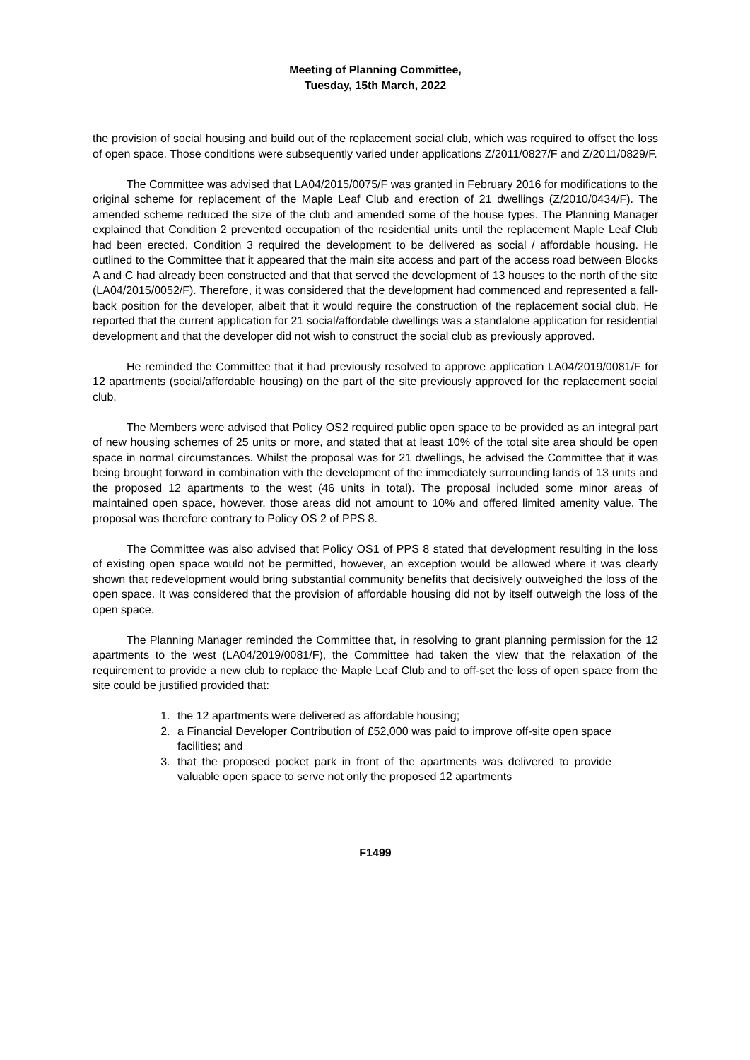Meeting of Planning Committee,
Tuesday, 15th March, 2022
the provision of social housing and build out of the replacement social club, which was required to offset the loss of open space. Those conditions were subsequently varied under applications Z/2011/0827/F and Z/2011/0829/F.
The Committee was advised that LA04/2015/0075/F was granted in February 2016 for modifications to the original scheme for replacement of the Maple Leaf Club and erection of 21 dwellings (Z/2010/0434/F). The amended scheme reduced the size of the club and amended some of the house types. The Planning Manager explained that Condition 2 prevented occupation of the residential units until the replacement Maple Leaf Club had been erected. Condition 3 required the development to be delivered as social / affordable housing. He outlined to the Committee that it appeared that the main site access and part of the access road between Blocks A and C had already been constructed and that that served the development of 13 houses to the north of the site (LA04/2015/0052/F). Therefore, it was considered that the development had commenced and represented a fall-back position for the developer, albeit that it would require the construction of the replacement social club. He reported that the current application for 21 social/affordable dwellings was a standalone application for residential development and that the developer did not wish to construct the social club as previously approved.
He reminded the Committee that it had previously resolved to approve application LA04/2019/0081/F for 12 apartments (social/affordable housing) on the part of the site previously approved for the replacement social club.
The Members were advised that Policy OS2 required public open space to be provided as an integral part of new housing schemes of 25 units or more, and stated that at least 10% of the total site area should be open space in normal circumstances. Whilst the proposal was for 21 dwellings, he advised the Committee that it was being brought forward in combination with the development of the immediately surrounding lands of 13 units and the proposed 12 apartments to the west (46 units in total). The proposal included some minor areas of maintained open space, however, those areas did not amount to 10% and offered limited amenity value. The proposal was therefore contrary to Policy OS 2 of PPS 8.
The Committee was also advised that Policy OS1 of PPS 8 stated that development resulting in the loss of existing open space would not be permitted, however, an exception would be allowed where it was clearly shown that redevelopment would bring substantial community benefits that decisively outweighed the loss of the open space. It was considered that the provision of affordable housing did not by itself outweigh the loss of the open space.
The Planning Manager reminded the Committee that, in resolving to grant planning permission for the 12 apartments to the west (LA04/2019/0081/F), the Committee had taken the view that the relaxation of the requirement to provide a new club to replace the Maple Leaf Club and to off-set the loss of open space from the site could be justified provided that:
1. the 12 apartments were delivered as affordable housing;
2. a Financial Developer Contribution of £52,000 was paid to improve off-site open space facilities; and
3. that the proposed pocket park in front of the apartments was delivered to provide valuable open space to serve not only the proposed 12 apartments
F1499